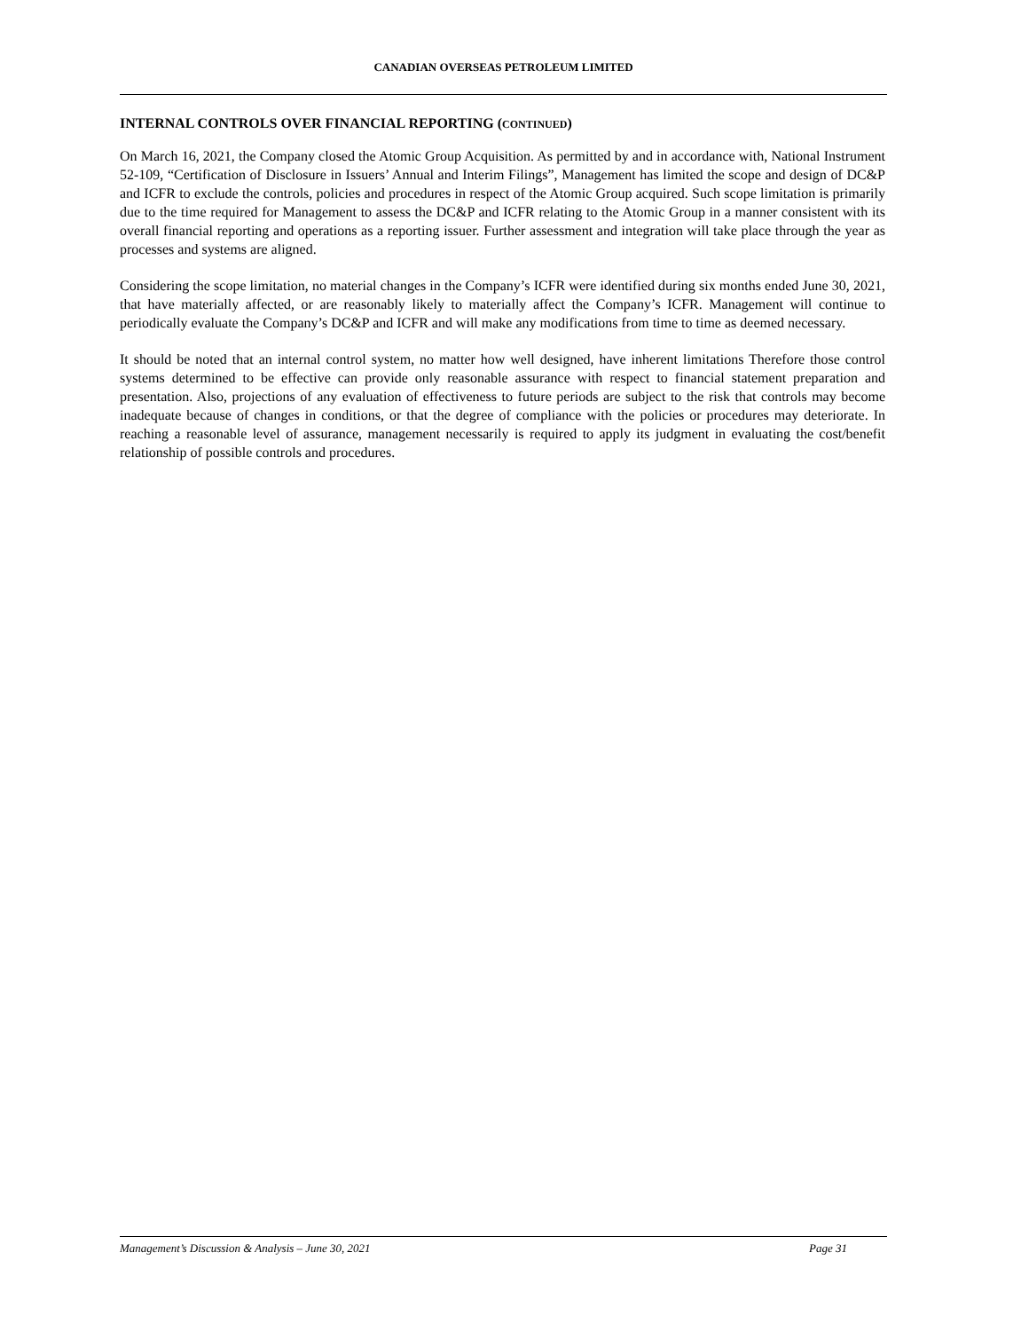CANADIAN OVERSEAS PETROLEUM LIMITED
INTERNAL CONTROLS OVER FINANCIAL REPORTING (CONTINUED)
On March 16, 2021, the Company closed the Atomic Group Acquisition. As permitted by and in accordance with, National Instrument 52-109, “Certification of Disclosure in Issuers’ Annual and Interim Filings”, Management has limited the scope and design of DC&P and ICFR to exclude the controls, policies and procedures in respect of the Atomic Group acquired. Such scope limitation is primarily due to the time required for Management to assess the DC&P and ICFR relating to the Atomic Group in a manner consistent with its overall financial reporting and operations as a reporting issuer. Further assessment and integration will take place through the year as processes and systems are aligned.
Considering the scope limitation, no material changes in the Company’s ICFR were identified during six months ended June 30, 2021, that have materially affected, or are reasonably likely to materially affect the Company’s ICFR. Management will continue to periodically evaluate the Company’s DC&P and ICFR and will make any modifications from time to time as deemed necessary.
It should be noted that an internal control system, no matter how well designed, have inherent limitations Therefore those control systems determined to be effective can provide only reasonable assurance with respect to financial statement preparation and presentation. Also, projections of any evaluation of effectiveness to future periods are subject to the risk that controls may become inadequate because of changes in conditions, or that the degree of compliance with the policies or procedures may deteriorate. In reaching a reasonable level of assurance, management necessarily is required to apply its judgment in evaluating the cost/benefit relationship of possible controls and procedures.
Management’s Discussion & Analysis – June 30, 2021 Page 31